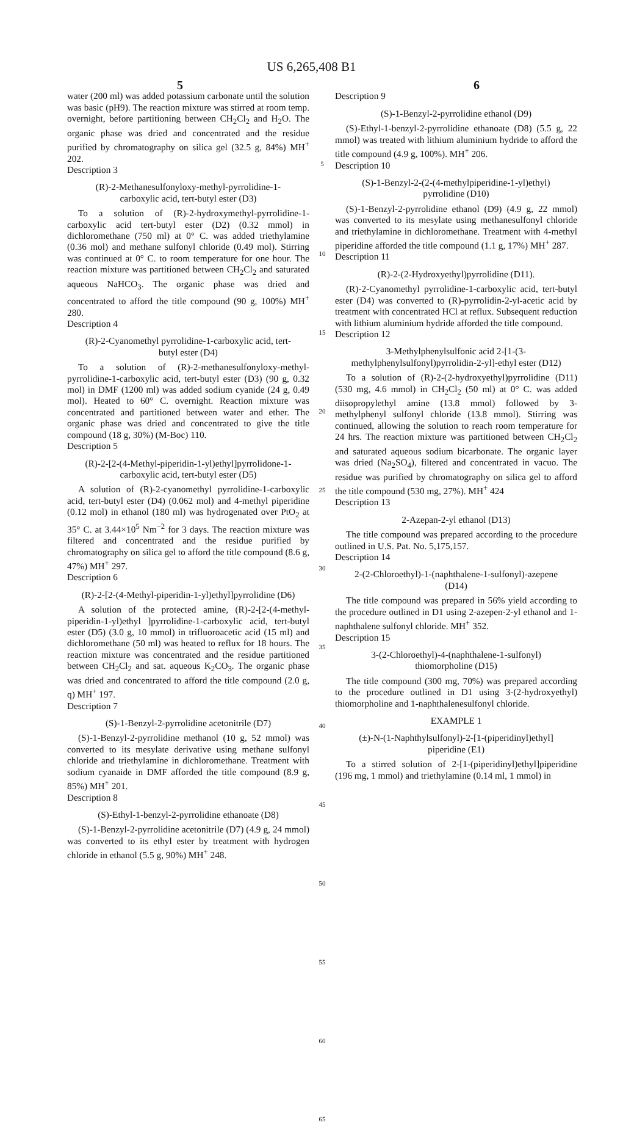US 6,265,408 B1
5 6
water (200 ml) was added potassium carbonate until the solution was basic (pH9). The reaction mixture was stirred at room temp. overnight, before partitioning between CH<sub>2</sub>Cl<sub>2</sub> and H<sub>2</sub>O. The organic phase was dried and concentrated and the residue purified by chromatography on silica gel (32.5 g, 84%) MH<sup>+</sup> 202.
Description 3
(R)-2-Methanesulfonyloxy-methyl-pyrrolidine-1-carboxylic acid, tert-butyl ester (D3)
To a solution of (R)-2-hydroxymethyl-pyrrolidine-1-carboxylic acid tert-butyl ester (D2) (0.32 mmol) in dichloromethane (750 ml) at 0° C. was added triethylamine (0.36 mol) and methane sulfonyl chloride (0.49 mol). Stirring was continued at 0° C. to room temperature for one hour. The reaction mixture was partitioned between CH<sub>2</sub>Cl<sub>2</sub> and saturated aqueous NaHCO<sub>3</sub>. The organic phase was dried and concentrated to afford the title compound (90 g, 100%) MH<sup>+</sup> 280.
Description 4
(R)-2-Cyanomethyl pyrrolidine-1-carboxylic acid, tert-butyl ester (D4)
To a solution of (R)-2-methanesulfonyloxy-methyl-pyrrolidine-1-carboxylic acid, tert-butyl ester (D3) (90 g, 0.32 mol) in DMF (1200 ml) was added sodium cyanide (24 g, 0.49 mol). Heated to 60° C. overnight. Reaction mixture was concentrated and partitioned between water and ether. The organic phase was dried and concentrated to give the title compound (18 g, 30%) (M-Boc) 110.
Description 5
(R)-2-[2-(4-Methyl-piperidin-1-yl)ethyl]pyrrolidone-1-carboxylic acid, tert-butyl ester (D5)
A solution of (R)-2-cyanomethyl pyrrolidine-1-carboxylic acid, tert-butyl ester (D4) (0.062 mol) and 4-methyl piperidine (0.12 mol) in ethanol (180 ml) was hydrogenated over PtO<sub>2</sub> at 35° C. at 3.44×10<sup>5</sup> Nm<sup>−2</sup> for 3 days. The reaction mixture was filtered and concentrated and the residue purified by chromatography on silica gel to afford the title compound (8.6 g, 47%) MH<sup>+</sup> 297.
Description 6
(R)-2-[2-(4-Methyl-piperidin-1-yl)ethyl]pyrrolidine (D6)
A solution of the protected amine, (R)-2-[2-(4-methyl-piperidin-1-yl)ethyl ]pyrrolidine-1-carboxylic acid, tert-butyl ester (D5) (3.0 g, 10 mmol) in trifluoroacetic acid (15 ml) and dichloromethane (50 ml) was heated to reflux for 18 hours. The reaction mixture was concentrated and the residue partitioned between CH<sub>2</sub>Cl<sub>2</sub> and sat. aqueous K<sub>2</sub>CO<sub>3</sub>. The organic phase was dried and concentrated to afford the title compound (2.0 g, q) MH<sup>+</sup> 197.
Description 7
(S)-1-Benzyl-2-pyrrolidine acetonitrile (D7)
(S)-1-Benzyl-2-pyrrolidine methanol (10 g, 52 mmol) was converted to its mesylate derivative using methane sulfonyl chloride and triethylamine in dichloromethane. Treatment with sodium cyanaide in DMF afforded the title compound (8.9 g, 85%) MH<sup>+</sup> 201.
Description 8
(S)-Ethyl-1-benzyl-2-pyrrolidine ethanoate (D8)
(S)-1-Benzyl-2-pyrrolidine acetonitrile (D7) (4.9 g, 24 mmol) was converted to its ethyl ester by treatment with hydrogen chloride in ethanol (5.5 g, 90%) MH<sup>+</sup> 248.
5
10
15
20
25
30
35
40
45
50
55
60
65
Description 9
(S)-1-Benzyl-2-pyrrolidine ethanol (D9)
(S)-Ethyl-1-benzyl-2-pyrrolidine ethanoate (D8) (5.5 g, 22 mmol) was treated with lithium aluminium hydride to afford the title compound (4.9 g, 100%). MH<sup>+</sup> 206.
Description 10
(S)-1-Benzyl-2-(2-(4-methylpiperidine-1-yl)ethyl) pyrrolidine (D10)
(S)-1-Benzyl-2-pyrrolidine ethanol (D9) (4.9 g, 22 mmol) was converted to its mesylate using methanesulfonyl chloride and triethylamine in dichloromethane. Treatment with 4-methyl piperidine afforded the title compound (1.1 g, 17%) MH<sup>+</sup> 287.
Description 11
(R)-2-(2-Hydroxyethyl)pyrrolidine (D11).
(R)-2-Cyanomethyl pyrrolidine-1-carboxylic acid, tert-butyl ester (D4) was converted to (R)-pyrrolidin-2-yl-acetic acid by treatment with concentrated HCl at reflux. Subsequent reduction with lithium aluminium hydride afforded the title compound.
Description 12
3-Methylphenylsulfonic acid 2-[1-(3-methylphenylsulfonyl)pyrrolidin-2-yl]-ethyl ester (D12)
To a solution of (R)-2-(2-hydroxyethyl)pyrrolidine (D11) (530 mg, 4.6 mmol) in CH<sub>2</sub>Cl<sub>2</sub> (50 ml) at 0° C. was added diisopropylethyl amine (13.8 mmol) followed by 3-methylphenyl sulfonyl chloride (13.8 mmol). Stirring was continued, allowing the solution to reach room temperature for 24 hrs. The reaction mixture was partitioned between CH<sub>2</sub>Cl<sub>2</sub> and saturated aqueous sodium bicarbonate. The organic layer was dried (Na<sub>2</sub>SO<sub>4</sub>), filtered and concentrated in vacuo. The residue was purified by chromatography on silica gel to afford the title compound (530 mg, 27%). MH<sup>+</sup> 424
Description 13
2-Azepan-2-yl ethanol (D13)
The title compound was prepared according to the procedure outlined in U.S. Pat. No. 5,175,157.
Description 14
2-(2-Chloroethyl)-1-(naphthalene-1-sulfonyl)-azepene (D14)
The title compound was prepared in 56% yield according to the procedure outlined in D1 using 2-azepen-2-yl ethanol and 1-naphthalene sulfonyl chloride. MH<sup>+</sup> 352.
Description 15
3-(2-Chloroethyl)-4-(naphthalene-1-sulfonyl) thiomorpholine (D15)
The title compound (300 mg, 70%) was prepared according to the procedure outlined in D1 using 3-(2-hydroxyethyl) thiomorpholine and 1-naphthalenesulfonyl chloride.
EXAMPLE 1
(±)-N-(1-Naphthylsulfonyl)-2-[1-(piperidinyl)ethyl] piperidine (E1)
To a stirred solution of 2-[1-(piperidinyl)ethyl]piperidine (196 mg, 1 mmol) and triethylamine (0.14 ml, 1 mmol) in